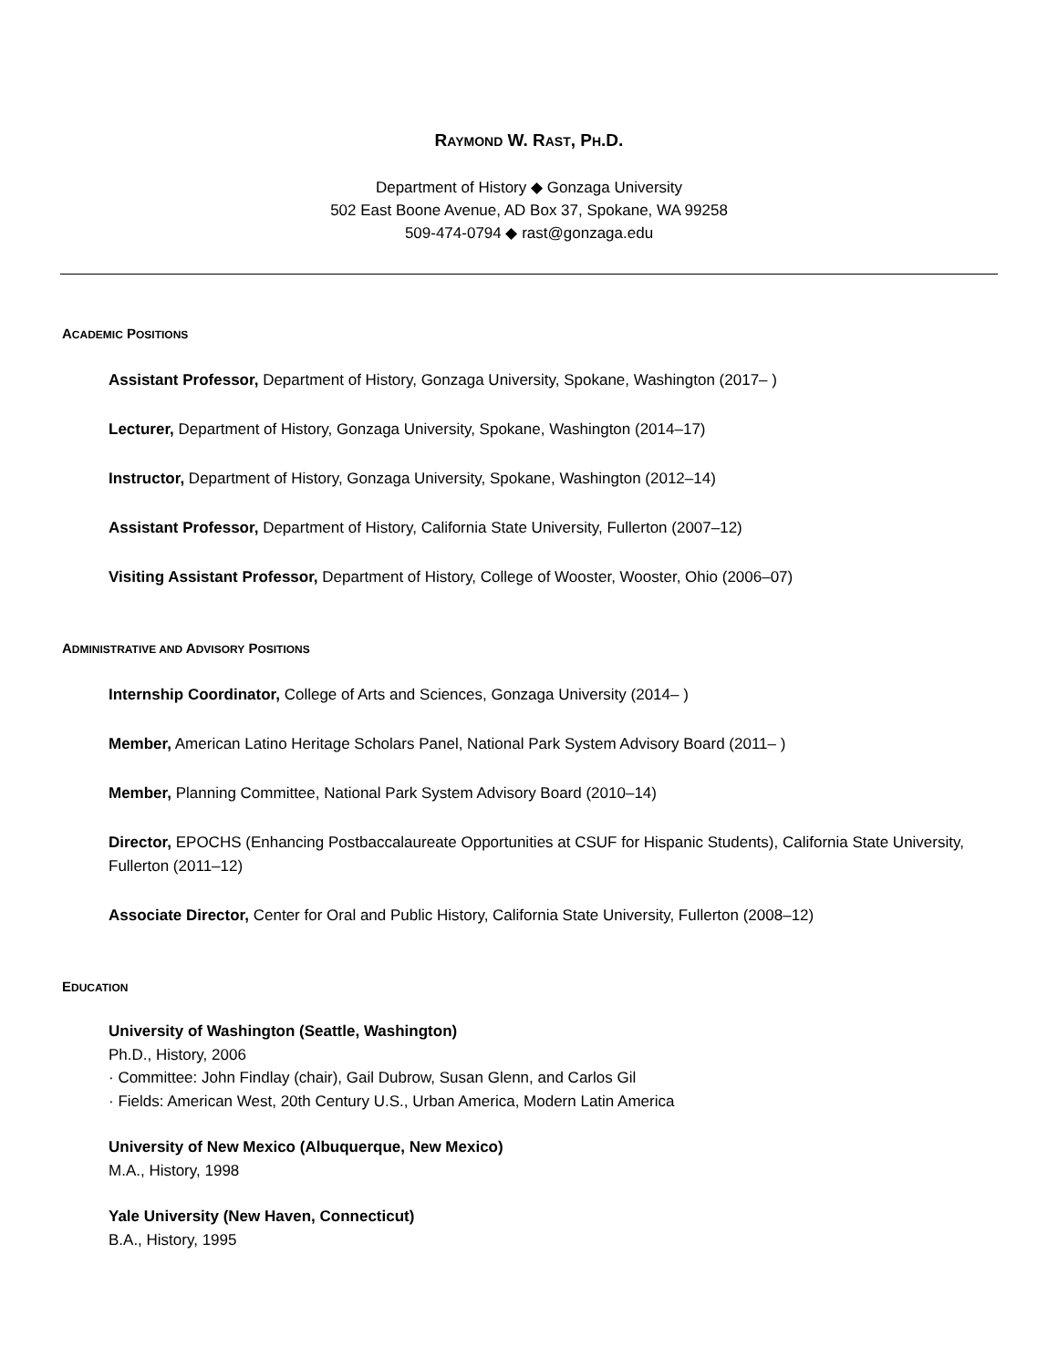RAYMOND W. RAST, PH.D.
Department of History ◆ Gonzaga University
502 East Boone Avenue, AD Box 37, Spokane, WA 99258
509-474-0794 ◆ rast@gonzaga.edu
ACADEMIC POSITIONS
Assistant Professor, Department of History, Gonzaga University, Spokane, Washington (2017– )
Lecturer, Department of History, Gonzaga University, Spokane, Washington (2014–17)
Instructor, Department of History, Gonzaga University, Spokane, Washington (2012–14)
Assistant Professor, Department of History, California State University, Fullerton (2007–12)
Visiting Assistant Professor, Department of History, College of Wooster, Wooster, Ohio (2006–07)
ADMINISTRATIVE AND ADVISORY POSITIONS
Internship Coordinator, College of Arts and Sciences, Gonzaga University (2014– )
Member, American Latino Heritage Scholars Panel, National Park System Advisory Board (2011– )
Member, Planning Committee, National Park System Advisory Board (2010–14)
Director, EPOCHS (Enhancing Postbaccalaureate Opportunities at CSUF for Hispanic Students), California State University, Fullerton (2011–12)
Associate Director, Center for Oral and Public History, California State University, Fullerton (2008–12)
EDUCATION
University of Washington (Seattle, Washington)
Ph.D., History, 2006
· Committee: John Findlay (chair), Gail Dubrow, Susan Glenn, and Carlos Gil
· Fields: American West, 20th Century U.S., Urban America, Modern Latin America
University of New Mexico (Albuquerque, New Mexico)
M.A., History, 1998
Yale University (New Haven, Connecticut)
B.A., History, 1995